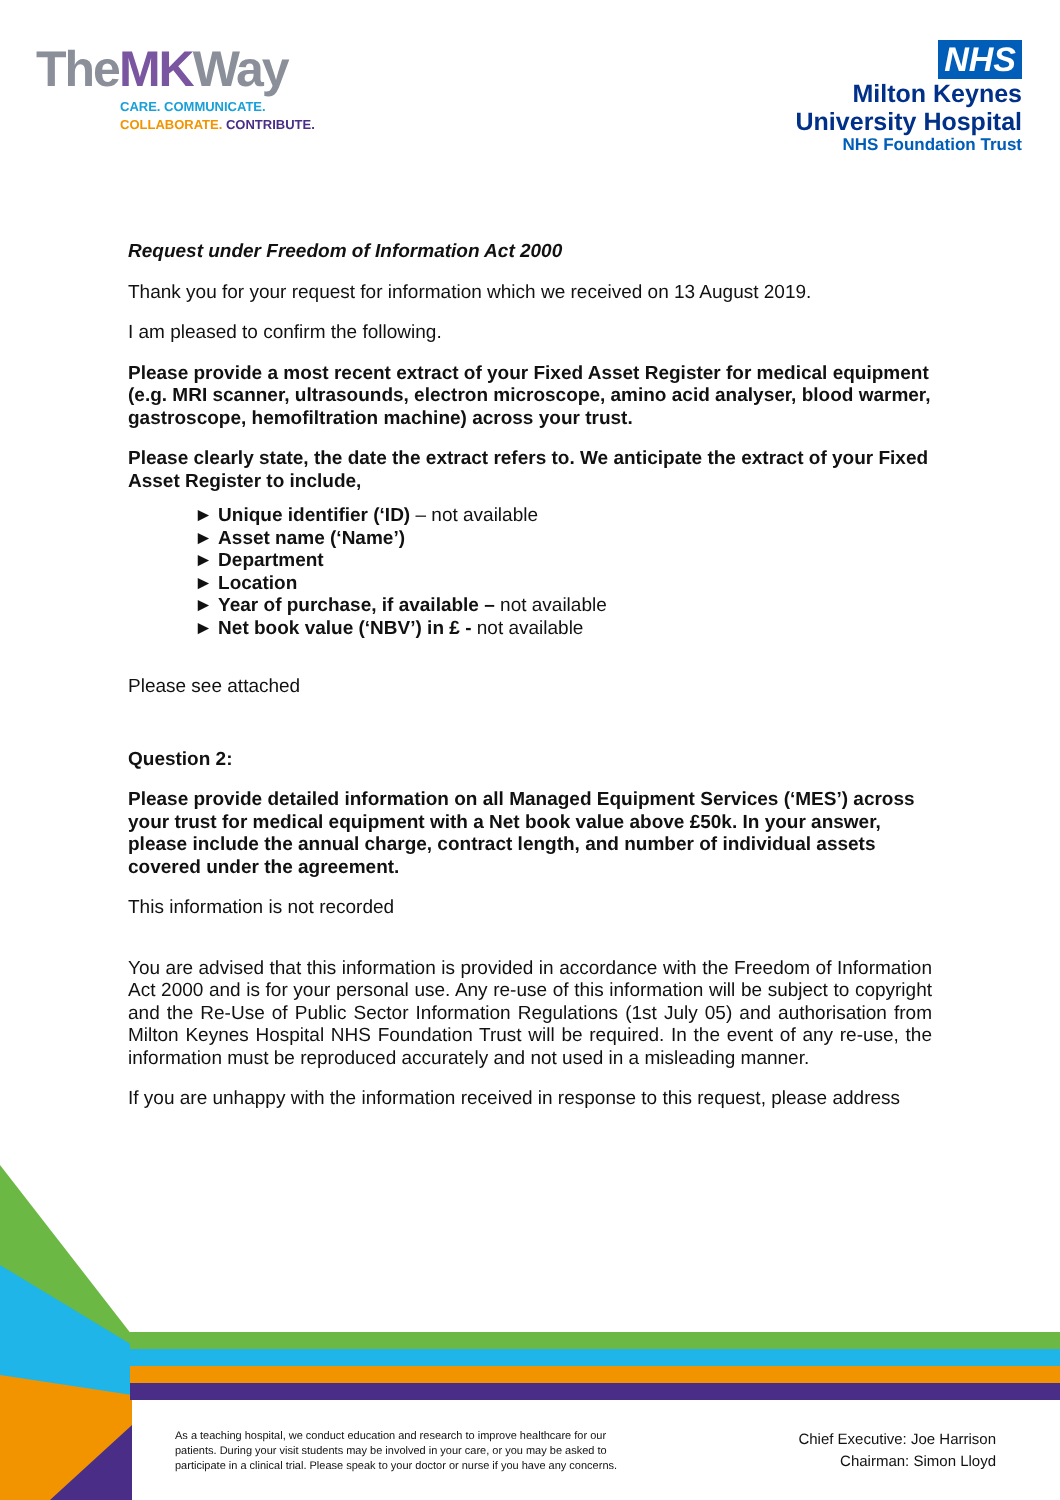TheMKWay
CARE. COMMUNICATE.
COLLABORATE. CONTRIBUTE.
NHS
Milton Keynes
University Hospital
NHS Foundation Trust
Request under Freedom of Information Act 2000
Thank you for your request for information which we received on 13 August 2019.
I am pleased to confirm the following.
Please provide a most recent extract of your Fixed Asset Register for medical equipment (e.g. MRI scanner, ultrasounds, electron microscope, amino acid analyser, blood warmer, gastroscope, hemofiltration machine) across your trust.
Please clearly state, the date the extract refers to. We anticipate the extract of your Fixed Asset Register to include,
► Unique identifier (‘ID) – not available
► Asset name (‘Name’)
► Department
► Location
► Year of purchase, if available – not available
► Net book value (‘NBV’) in £ - not available
Please see attached
Question 2:
Please provide detailed information on all Managed Equipment Services (‘MES’) across your trust for medical equipment with a Net book value above £50k. In your answer, please include the annual charge, contract length, and number of individual assets covered under the agreement.
This information is not recorded
You are advised that this information is provided in accordance with the Freedom of Information Act 2000 and is for your personal use. Any re-use of this information will be subject to copyright and the Re-Use of Public Sector Information Regulations (1st July 05) and authorisation from Milton Keynes Hospital NHS Foundation Trust will be required. In the event of any re-use, the information must be reproduced accurately and not used in a misleading manner.
If you are unhappy with the information received in response to this request, please address
As a teaching hospital, we conduct education and research to improve healthcare for our
patients. During your visit students may be involved in your care, or you may be asked to
participate in a clinical trial. Please speak to your doctor or nurse if you have any concerns.
Chief Executive: Joe Harrison
Chairman: Simon Lloyd